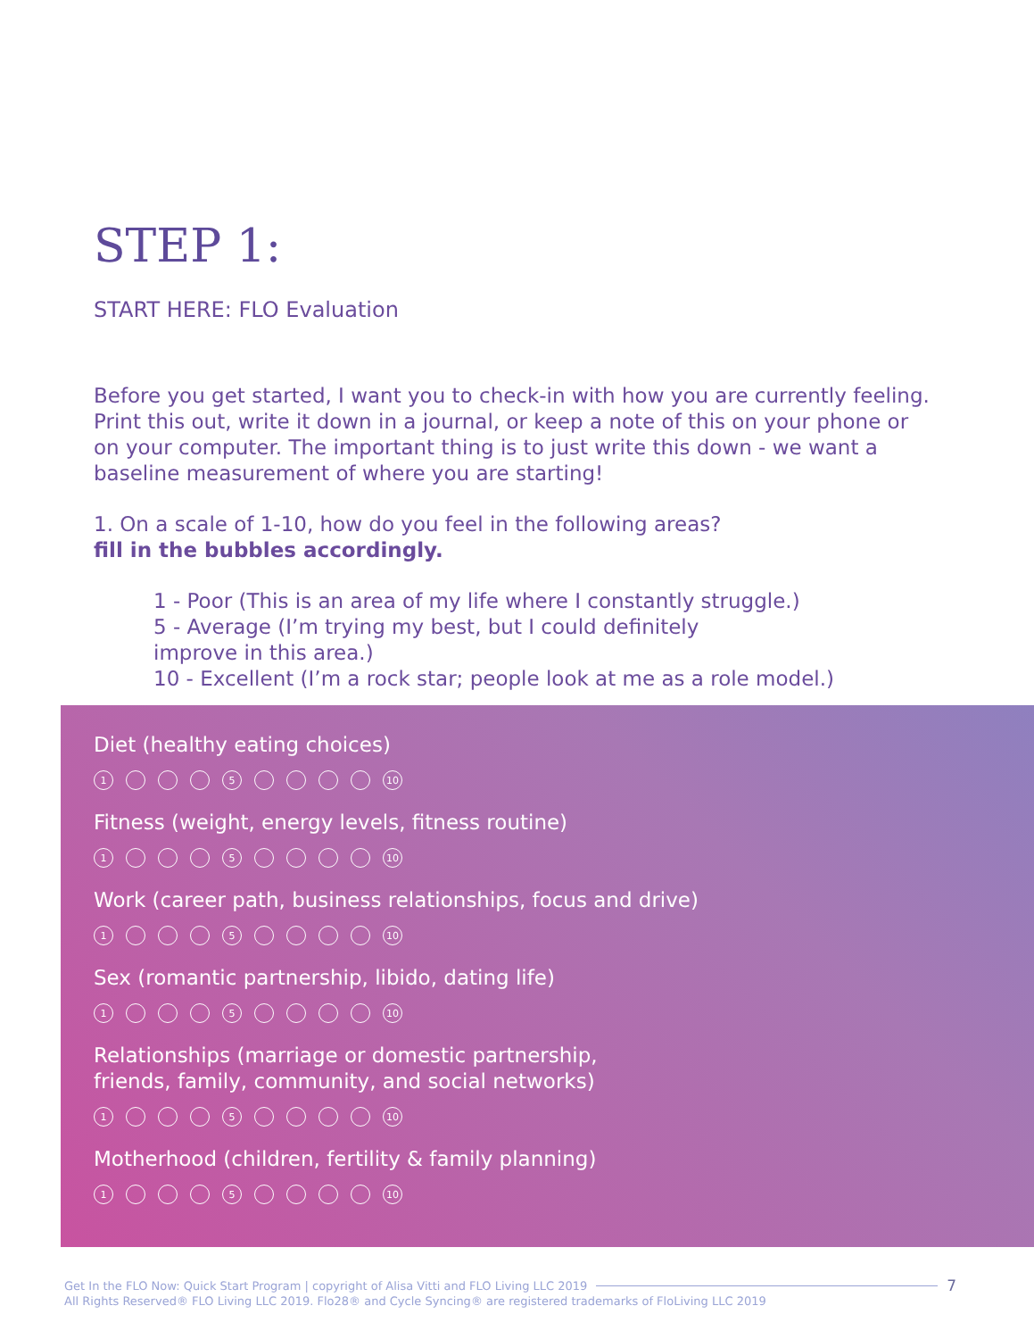STEP 1:
START HERE: FLO Evaluation
Before you get started, I want you to check-in with how you are currently feeling. Print this out, write it down in a journal, or keep a note of this on your phone or on your computer. The important thing is to just write this down - we want a baseline measurement of where you are starting!
1. On a scale of 1-10, how do you feel in the following areas?
fill in the bubbles accordingly.
1 - Poor (This is an area of my life where I constantly struggle.)
5 - Average (I’m trying my best, but I could definitely
improve in this area.)
10 - Excellent (I’m a rock star; people look at me as a role model.)
Diet (healthy eating choices)
1 5 10
Fitness (weight, energy levels, fitness routine)
1 5 10
Work (career path, business relationships, focus and drive)
1 5 10
Sex (romantic partnership, libido, dating life)
1 5 10
Relationships (marriage or domestic partnership,
friends, family, community, and social networks)
1 5 10
Motherhood (children, fertility & family planning)
1 5 10
Get In the FLO Now: Quick Start Program | copyright of Alisa Vitti and FLO Living LLC 2019
7
All Rights Reserved® FLO Living LLC 2019. Flo28® and Cycle Syncing® are registered trademarks of FloLiving LLC 2019